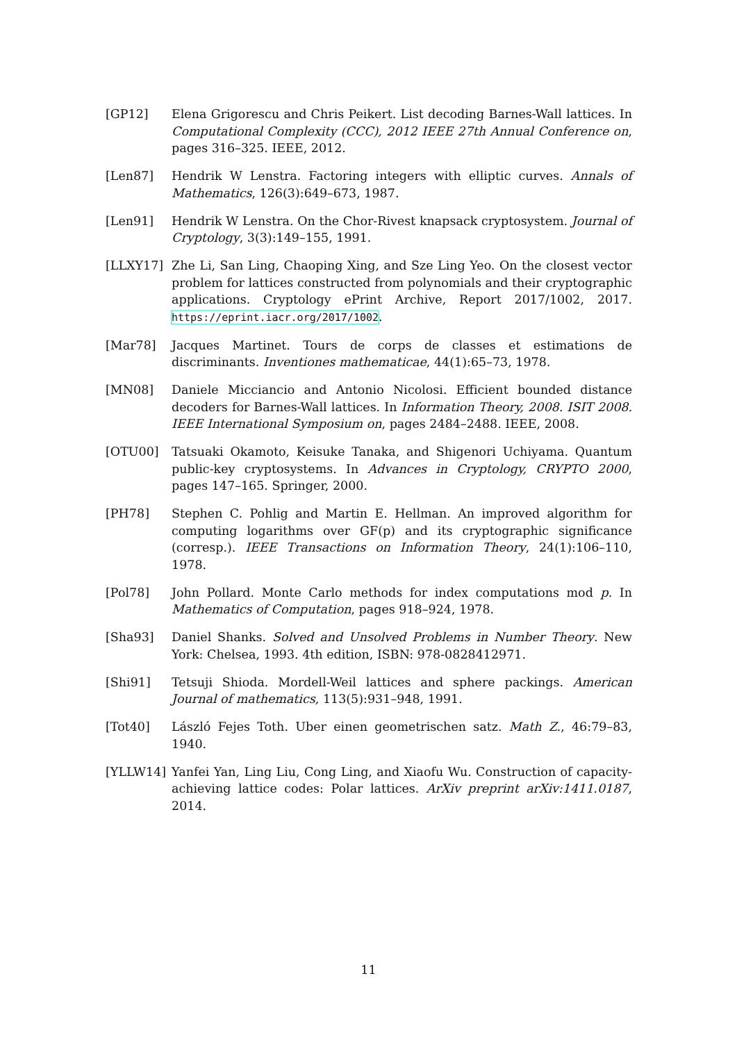[GP12] Elena Grigorescu and Chris Peikert. List decoding Barnes-Wall lattices. In Computational Complexity (CCC), 2012 IEEE 27th Annual Conference on, pages 316–325. IEEE, 2012.
[Len87] Hendrik W Lenstra. Factoring integers with elliptic curves. Annals of Mathematics, 126(3):649–673, 1987.
[Len91] Hendrik W Lenstra. On the Chor-Rivest knapsack cryptosystem. Journal of Cryptology, 3(3):149–155, 1991.
[LLXY17] Zhe Li, San Ling, Chaoping Xing, and Sze Ling Yeo. On the closest vector problem for lattices constructed from polynomials and their cryptographic applications. Cryptology ePrint Archive, Report 2017/1002, 2017. https://eprint.iacr.org/2017/1002.
[Mar78] Jacques Martinet. Tours de corps de classes et estimations de discriminants. Inventiones mathematicae, 44(1):65–73, 1978.
[MN08] Daniele Micciancio and Antonio Nicolosi. Efficient bounded distance decoders for Barnes-Wall lattices. In Information Theory, 2008. ISIT 2008. IEEE International Symposium on, pages 2484–2488. IEEE, 2008.
[OTU00] Tatsuaki Okamoto, Keisuke Tanaka, and Shigenori Uchiyama. Quantum public-key cryptosystems. In Advances in Cryptology, CRYPTO 2000, pages 147–165. Springer, 2000.
[PH78] Stephen C. Pohlig and Martin E. Hellman. An improved algorithm for computing logarithms over GF(p) and its cryptographic significance (corresp.). IEEE Transactions on Information Theory, 24(1):106–110, 1978.
[Pol78] John Pollard. Monte Carlo methods for index computations mod p. In Mathematics of Computation, pages 918–924, 1978.
[Sha93] Daniel Shanks. Solved and Unsolved Problems in Number Theory. New York: Chelsea, 1993. 4th edition, ISBN: 978-0828412971.
[Shi91] Tetsuji Shioda. Mordell-Weil lattices and sphere packings. American Journal of mathematics, 113(5):931–948, 1991.
[Tot40] László Fejes Toth. Uber einen geometrischen satz. Math Z., 46:79–83, 1940.
[YLLW14] Yanfei Yan, Ling Liu, Cong Ling, and Xiaofu Wu. Construction of capacity-achieving lattice codes: Polar lattices. ArXiv preprint arXiv:1411.0187, 2014.
11